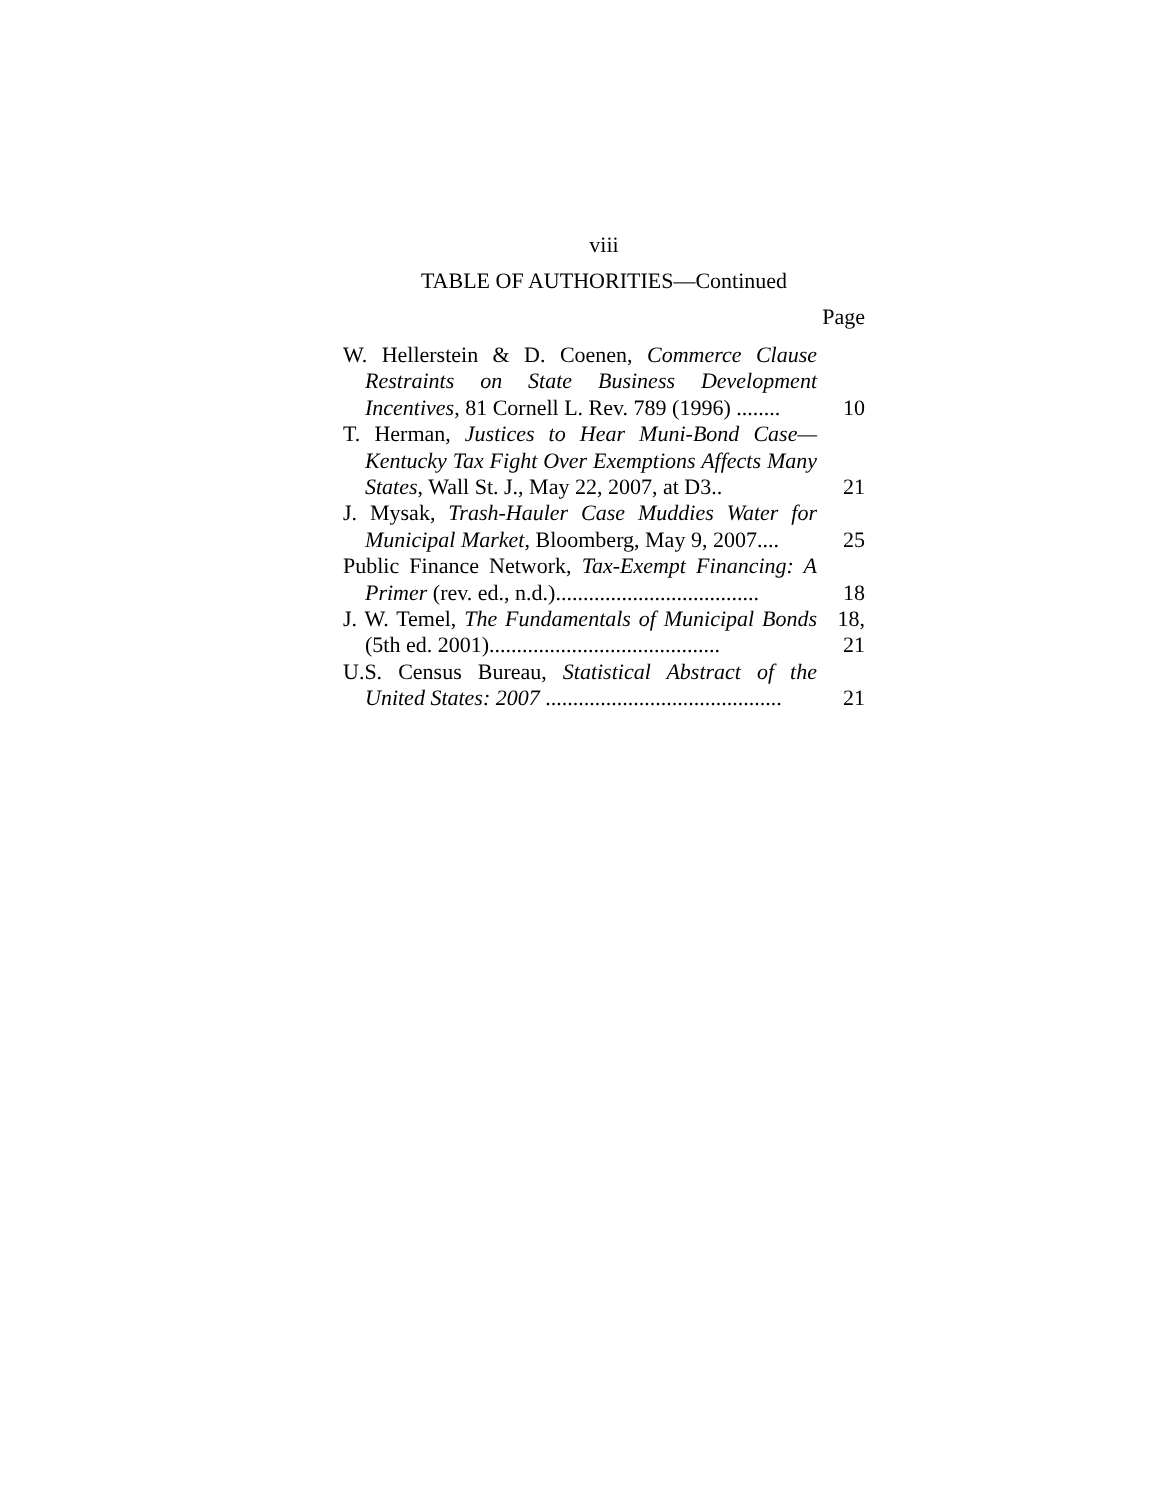viii
TABLE OF AUTHORITIES—Continued
Page
| W. Hellerstein & D. Coenen, Commerce Clause Restraints on State Business Development Incentives , 81 Cornell L. Rev. 789 (1996) ........ | 10 |
| T. Herman, Justices to Hear Muni-Bond Case—Kentucky Tax Fight Over Exemptions Affects Many States , Wall St. J., May 22, 2007, at D3.. | 21 |
| J. Mysak, Trash-Hauler Case Muddies Water for Municipal Market , Bloomberg, May 9, 2007.... | 25 |
| Public Finance Network, Tax-Exempt Financing: A Primer (rev. ed., n.d.)..................................... | 18 |
| J. W. Temel, The Fundamentals of Municipal Bonds (5th ed. 2001).......................................... | 18, 21 |
| U.S. Census Bureau, Statistical Abstract of the United States: 2007 ........................................... | 21 |